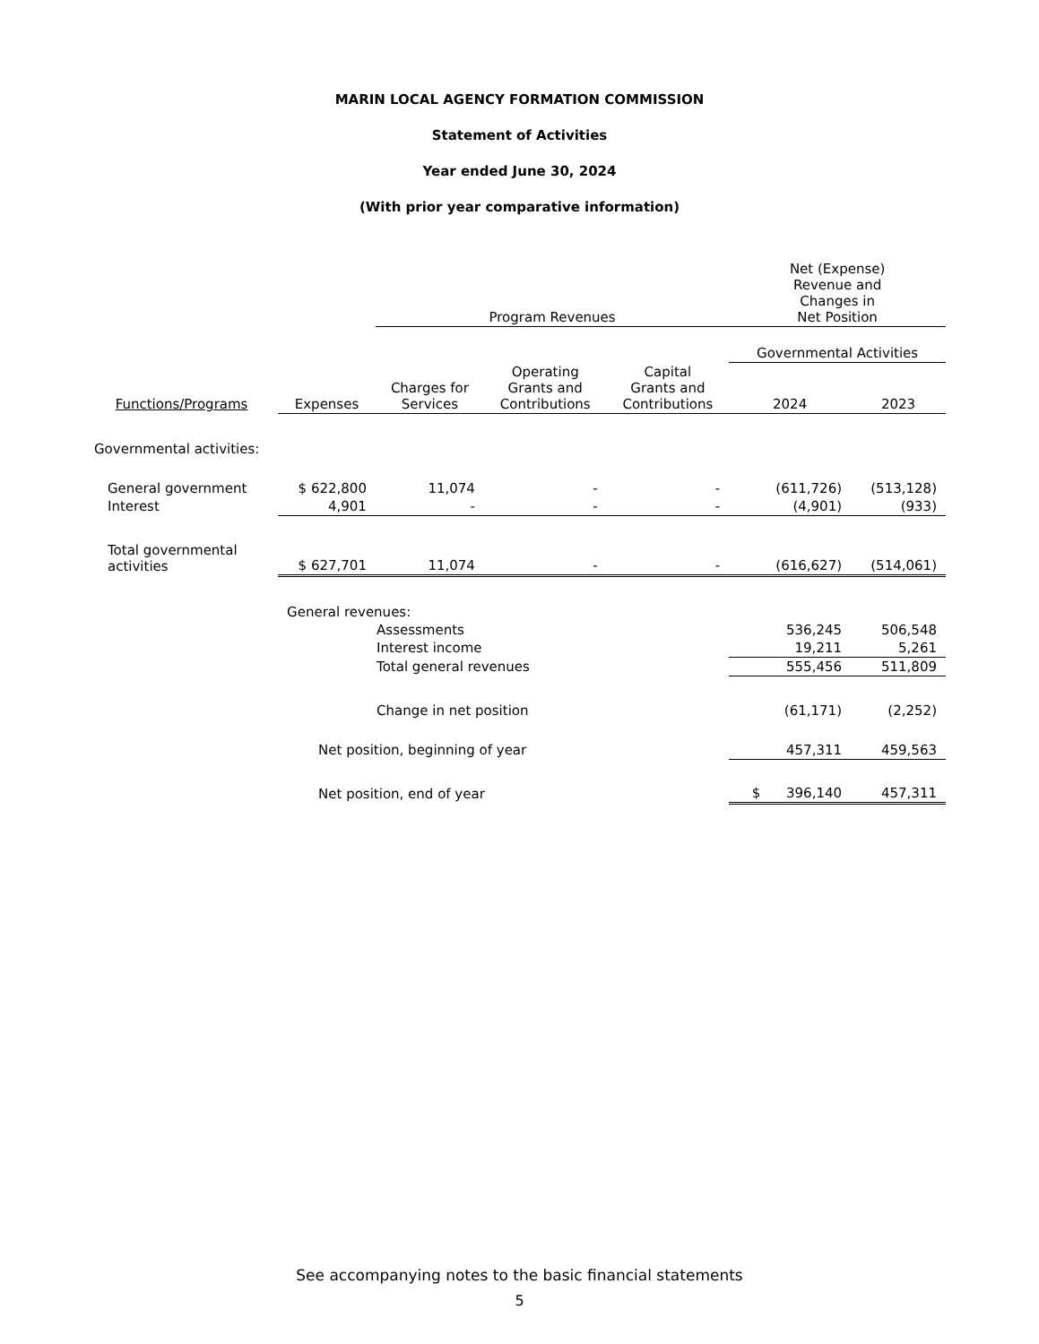MARIN LOCAL AGENCY FORMATION COMMISSION
Statement of Activities
Year ended June 30, 2024
(With prior year comparative information)
| | | Program Revenues | | | Net (Expense) Revenue and Changes in Net Position | |
| --- | --- | --- | --- | --- | --- | --- |
| | | | | | Governmental Activities | |
| Functions/Programs | Expenses | Charges for Services | Operating Grants and Contributions | Capital Grants and Contributions | 2024 | 2023 |
| Governmental activities: | | | | | | |
| General government | $ 622,800 | 11,074 | - | - | (611,726) | (513,128) |
| Interest | 4,901 | - | - | - | (4,901) | (933) |
| Total governmental activities | $ 627,701 | 11,074 | - | - | (616,627) | (514,061) |
| | General revenues: | | | | | |
| | Assessments | | | | 536,245 | 506,548 |
| | Interest income | | | | 19,211 | 5,261 |
| | Total general revenues | | | | 555,456 | 511,809 |
| | Change in net position | | | | (61,171) | (2,252) |
| | Net position, beginning of year | | | | 457,311 | 459,563 |
| | Net position, end of year | | | | $ 396,140 | 457,311 |
See accompanying notes to the basic financial statements
5